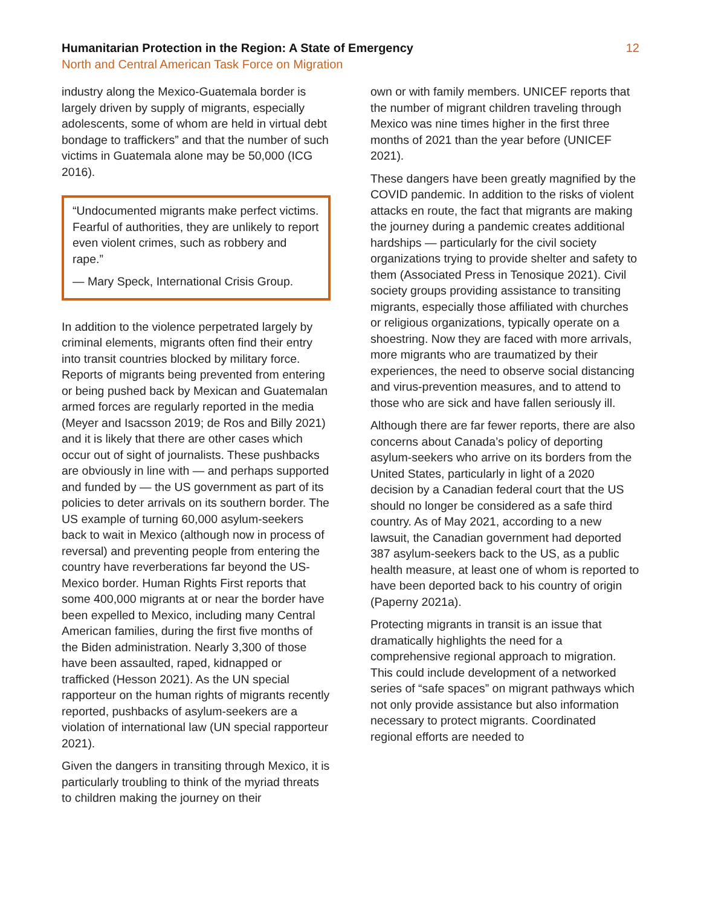Humanitarian Protection in the Region: A State of Emergency
North and Central American Task Force on Migration
12
industry along the Mexico-Guatemala border is largely driven by supply of migrants, especially adolescents, some of whom are held in virtual debt bondage to traffickers” and that the number of such victims in Guatemala alone may be 50,000 (ICG 2016).
“Undocumented migrants make perfect victims. Fearful of authorities, they are unlikely to report even violent crimes, such as robbery and rape.”
— Mary Speck, International Crisis Group.
In addition to the violence perpetrated largely by criminal elements, migrants often find their entry into transit countries blocked by military force. Reports of migrants being prevented from entering or being pushed back by Mexican and Guatemalan armed forces are regularly reported in the media (Meyer and Isacsson 2019; de Ros and Billy 2021) and it is likely that there are other cases which occur out of sight of journalists. These pushbacks are obviously in line with — and perhaps supported and funded by — the US government as part of its policies to deter arrivals on its southern border. The US example of turning 60,000 asylum-seekers back to wait in Mexico (although now in process of reversal) and preventing people from entering the country have reverberations far beyond the US-Mexico border. Human Rights First reports that some 400,000 migrants at or near the border have been expelled to Mexico, including many Central American families, during the first five months of the Biden administration. Nearly 3,300 of those have been assaulted, raped, kidnapped or trafficked (Hesson 2021). As the UN special rapporteur on the human rights of migrants recently reported, pushbacks of asylum-seekers are a violation of international law (UN special rapporteur 2021).
Given the dangers in transiting through Mexico, it is particularly troubling to think of the myriad threats to children making the journey on their
own or with family members. UNICEF reports that the number of migrant children traveling through Mexico was nine times higher in the first three months of 2021 than the year before (UNICEF 2021).
These dangers have been greatly magnified by the COVID pandemic. In addition to the risks of violent attacks en route, the fact that migrants are making the journey during a pandemic creates additional hardships — particularly for the civil society organizations trying to provide shelter and safety to them (Associated Press in Tenosique 2021). Civil society groups providing assistance to transiting migrants, especially those affiliated with churches or religious organizations, typically operate on a shoestring. Now they are faced with more arrivals, more migrants who are traumatized by their experiences, the need to observe social distancing and virus-prevention measures, and to attend to those who are sick and have fallen seriously ill.
Although there are far fewer reports, there are also concerns about Canada’s policy of deporting asylum-seekers who arrive on its borders from the United States, particularly in light of a 2020 decision by a Canadian federal court that the US should no longer be considered as a safe third country. As of May 2021, according to a new lawsuit, the Canadian government had deported 387 asylum-seekers back to the US, as a public health measure, at least one of whom is reported to have been deported back to his country of origin (Paperny 2021a).
Protecting migrants in transit is an issue that dramatically highlights the need for a comprehensive regional approach to migration. This could include development of a networked series of “safe spaces” on migrant pathways which not only provide assistance but also information necessary to protect migrants. Coordinated regional efforts are needed to